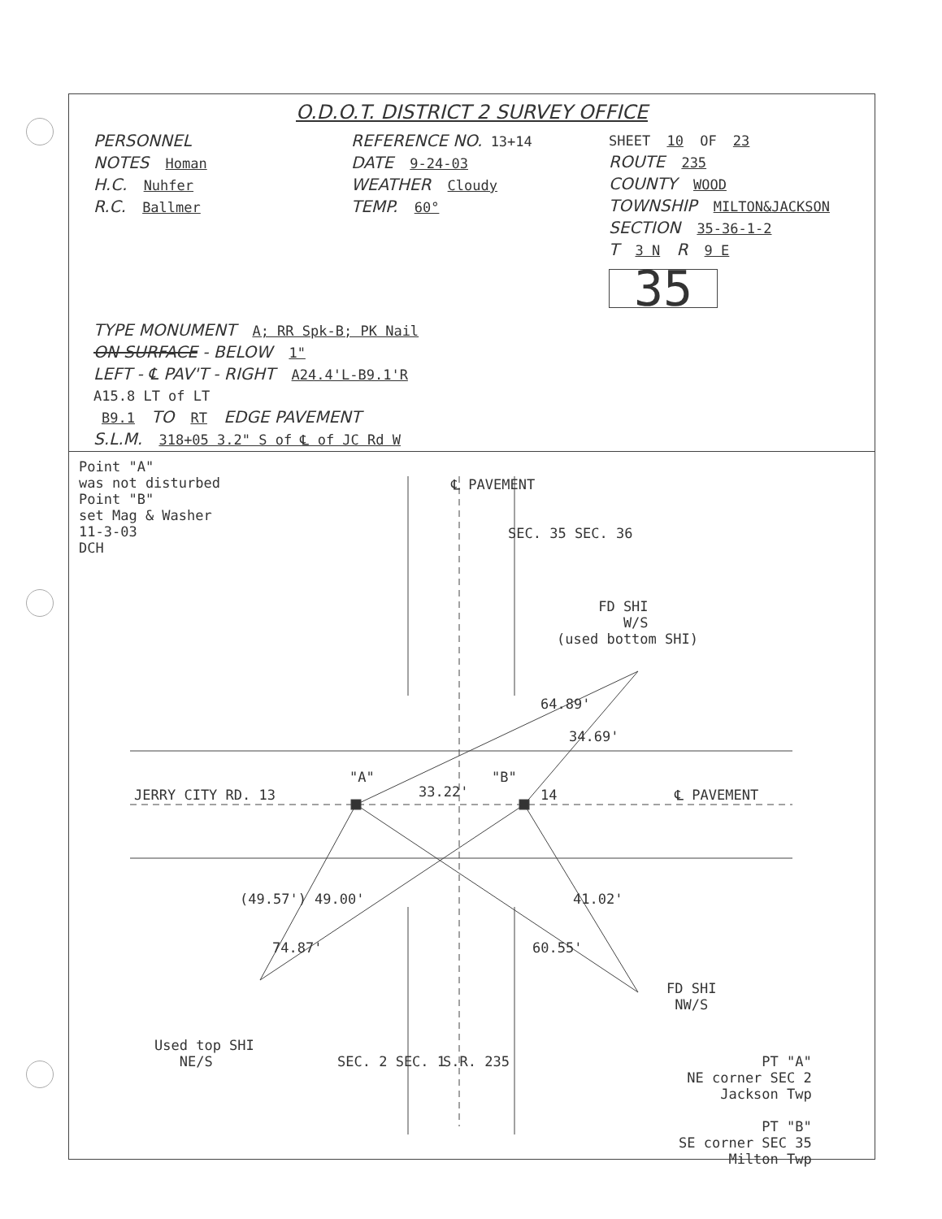O.D.O.T. DISTRICT 2 SURVEY OFFICE
PERSONNEL
NOTES Homan
H.C. Nuhfer
R.C. Ballmer
REFERENCE NO. 13+14
DATE 9-24-03
WEATHER Cloudy
TEMP. 60°
SHEET 10 OF 23
ROUTE 235
COUNTY WOOD
TOWNSHIP MILTON&JACKSON
SECTION 35-36-1-2
T 3 N R 9 E
35
TYPE MONUMENT A; RR Spk-B; PK Nail
ON SURFACE - BELOW 1"
LEFT - ℄ PAV'T - RIGHT A24.4'L-B9.1'R
A15.8 LT of LT
B9.1 TO RT EDGE PAVEMENT
S.L.M. 318+05 3.2" S of ℄ of JC Rd W
Point "A" was not disturbed Point "B" set Mag & Washer 11-3-03 DCH
℄ PAVEMENT
SEC. 35 SEC. 36
FD SHI W/S (used bottom SHI)
64.89'
34.69'
"A"
"B"
JERRY CITY RD. 13
33.22'
14
℄ PAVEMENT
(49.57') 49.00'
74.87'
41.02'
60.55'
FD SHI NW/S
Used top SHI NE/S
SEC. 2 SEC. 1
S.R. 235
PT "A" NE corner SEC 2 Jackson Twp PT "B" SE corner SEC 35 Milton Twp